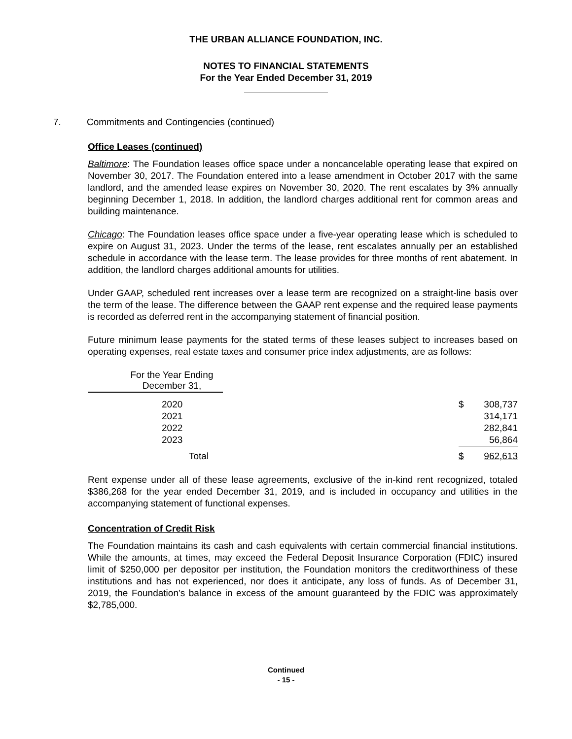THE URBAN ALLIANCE FOUNDATION, INC.
NOTES TO FINANCIAL STATEMENTS
For the Year Ended December 31, 2019
7. Commitments and Contingencies (continued)
Office Leases (continued)
Baltimore: The Foundation leases office space under a noncancelable operating lease that expired on November 30, 2017. The Foundation entered into a lease amendment in October 2017 with the same landlord, and the amended lease expires on November 30, 2020. The rent escalates by 3% annually beginning December 1, 2018. In addition, the landlord charges additional rent for common areas and building maintenance.
Chicago: The Foundation leases office space under a five-year operating lease which is scheduled to expire on August 31, 2023. Under the terms of the lease, rent escalates annually per an established schedule in accordance with the lease term. The lease provides for three months of rent abatement. In addition, the landlord charges additional amounts for utilities.
Under GAAP, scheduled rent increases over a lease term are recognized on a straight-line basis over the term of the lease. The difference between the GAAP rent expense and the required lease payments is recorded as deferred rent in the accompanying statement of financial position.
Future minimum lease payments for the stated terms of these leases subject to increases based on operating expenses, real estate taxes and consumer price index adjustments, are as follows:
| For the Year Ending December 31, | | | |
| --- | --- | --- | --- |
| 2020 | | $ | 308,737 |
| 2021 | | | 314,171 |
| 2022 | | | 282,841 |
| 2023 | | | 56,864 |
| Total | | $ | 962,613 |
Rent expense under all of these lease agreements, exclusive of the in-kind rent recognized, totaled $386,268 for the year ended December 31, 2019, and is included in occupancy and utilities in the accompanying statement of functional expenses.
Concentration of Credit Risk
The Foundation maintains its cash and cash equivalents with certain commercial financial institutions. While the amounts, at times, may exceed the Federal Deposit Insurance Corporation (FDIC) insured limit of $250,000 per depositor per institution, the Foundation monitors the creditworthiness of these institutions and has not experienced, nor does it anticipate, any loss of funds. As of December 31, 2019, the Foundation’s balance in excess of the amount guaranteed by the FDIC was approximately $2,785,000.
Continued
- 15 -